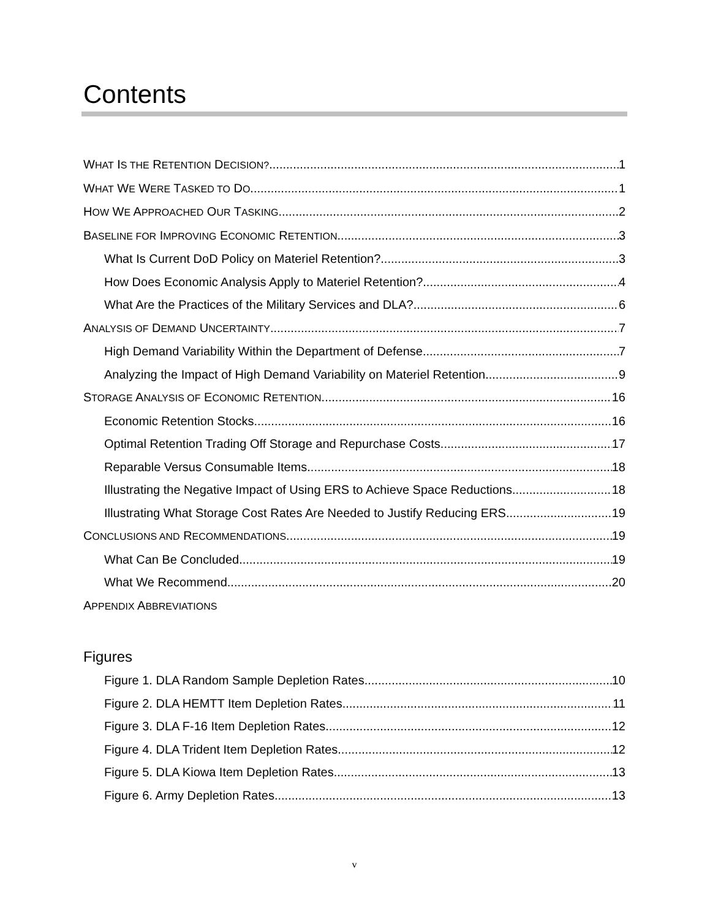Contents
WHAT IS THE RETENTION DECISION? 1
WHAT WE WERE TASKED TO DO 1
HOW WE APPROACHED OUR TASKING 2
BASELINE FOR IMPROVING ECONOMIC RETENTION 3
What Is Current DoD Policy on Materiel Retention? 3
How Does Economic Analysis Apply to Materiel Retention? 4
What Are the Practices of the Military Services and DLA? 6
ANALYSIS OF DEMAND UNCERTAINTY 7
High Demand Variability Within the Department of Defense 7
Analyzing the Impact of High Demand Variability on Materiel Retention 9
STORAGE ANALYSIS OF ECONOMIC RETENTION 16
Economic Retention Stocks 16
Optimal Retention Trading Off Storage and Repurchase Costs 17
Reparable Versus Consumable Items 18
Illustrating the Negative Impact of Using ERS to Achieve Space Reductions 18
Illustrating What Storage Cost Rates Are Needed to Justify Reducing ERS 19
CONCLUSIONS AND RECOMMENDATIONS 19
What Can Be Concluded 19
What We Recommend 20
APPENDIX ABBREVIATIONS
Figures
Figure 1. DLA Random Sample Depletion Rates 10
Figure 2. DLA HEMTT Item Depletion Rates 11
Figure 3. DLA F-16 Item Depletion Rates 12
Figure 4. DLA Trident Item Depletion Rates 12
Figure 5. DLA Kiowa Item Depletion Rates 13
Figure 6. Army Depletion Rates 13
v